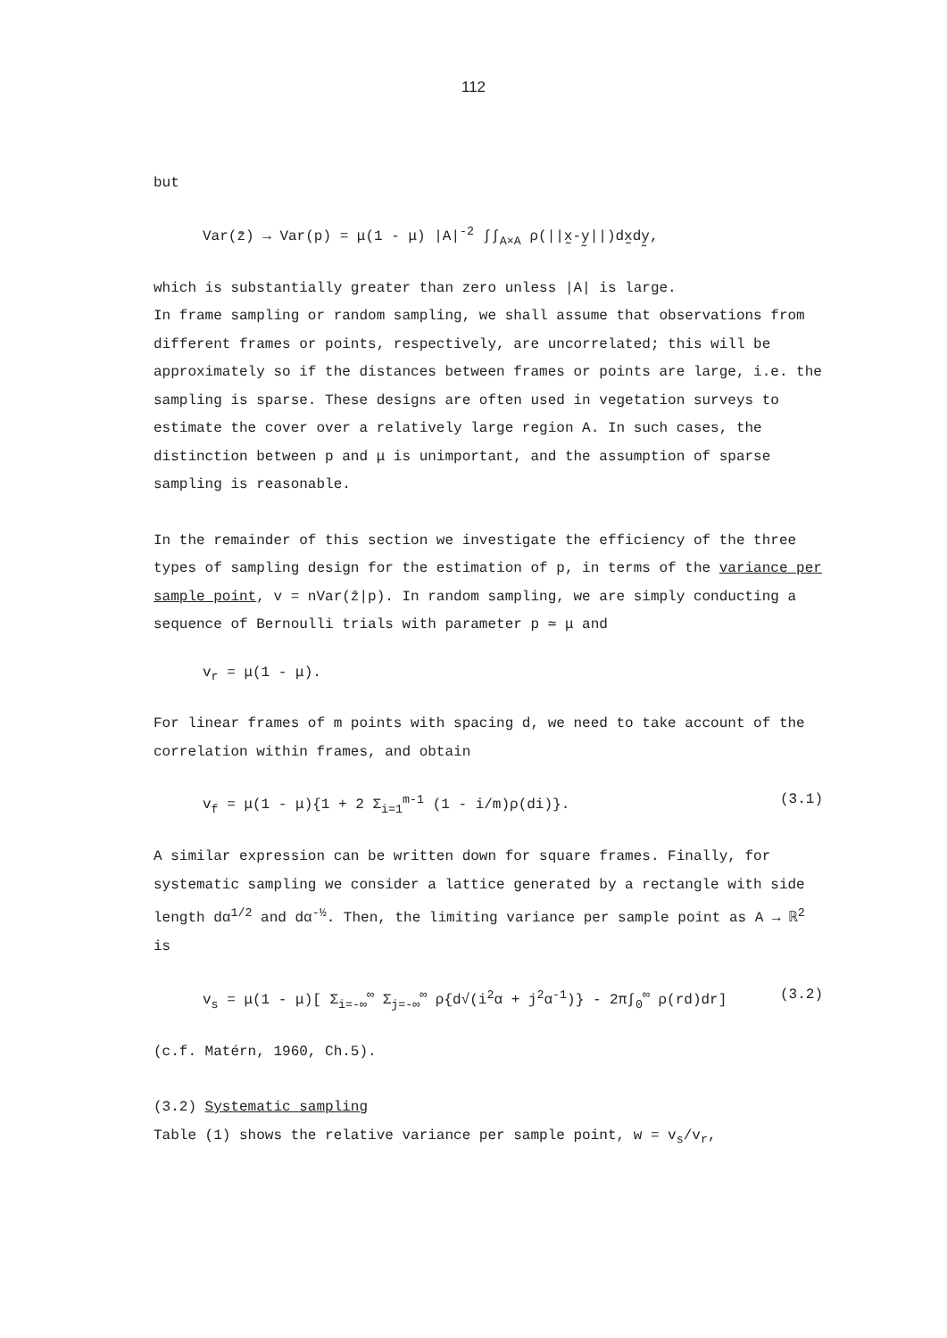112
but
Var(z̄) → Var(p) = μ(1 - μ) |A|<sup>-2</sup> ∫∫<sub>A×A</sub> ρ(||x̰-y̰||)dx̰dy̰,
which is substantially greater than zero unless |A| is large.
In frame sampling or random sampling, we shall assume that observations from different frames or points, respectively, are uncorrelated; this will be approximately so if the distances between frames or points are large, i.e. the sampling is sparse. These designs are often used in vegetation surveys to estimate the cover over a relatively large region A. In such cases, the distinction between p and μ is unimportant, and the assumption of sparse sampling is reasonable.
In the remainder of this section we investigate the efficiency of the three types of sampling design for the estimation of p, in terms of the variance per sample point, v = nVar(z̄|p). In random sampling, we are simply conducting a sequence of Bernoulli trials with parameter p ≃ μ and
v<sub>r</sub> = μ(1 - μ).
For linear frames of m points with spacing d, we need to take account of the correlation within frames, and obtain
v<sub>f</sub> = μ(1 - μ){1 + 2 Σ<sub>i=1</sub><sup>m-1</sup> (1 - i/m)ρ(di)}. (3.1)
A similar expression can be written down for square frames. Finally, for systematic sampling we consider a lattice generated by a rectangle with side length dα<sup>1/2</sup> and dα<sup>-½</sup>. Then, the limiting variance per sample point as A → ℝ<sup>2</sup> is
v<sub>s</sub> = μ(1 - μ)[ Σ<sub>i=-∞</sub><sup>∞</sup> Σ<sub>j=-∞</sub><sup>∞</sup> ρ{d√(i<sup>2</sup>α + j<sup>2</sup>α<sup>-1</sup>)} - 2π∫<sub>0</sub><sup>∞</sup> ρ(rd)dr] (3.2)
(c.f. Matérn, 1960, Ch.5).
(3.2) Systematic sampling
Table (1) shows the relative variance per sample point, w = v<sub>s</sub>/v<sub>r</sub>,